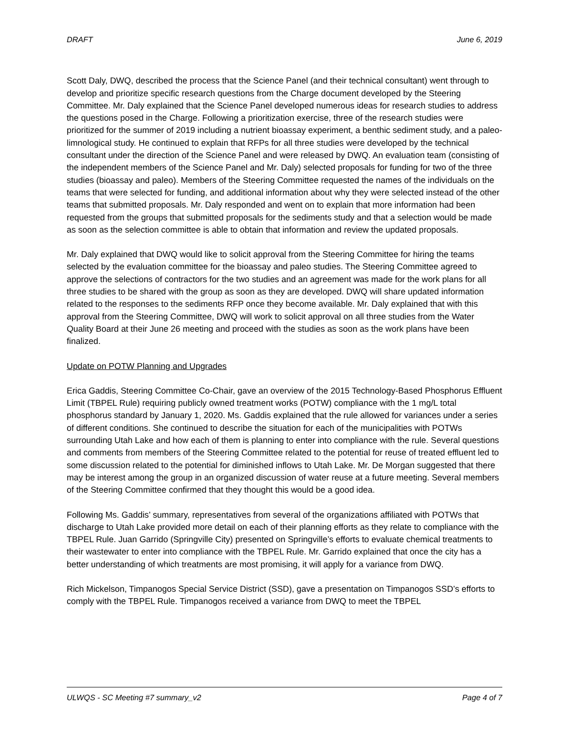DRAFT June 6, 2019
Scott Daly, DWQ, described the process that the Science Panel (and their technical consultant) went through to develop and prioritize specific research questions from the Charge document developed by the Steering Committee. Mr. Daly explained that the Science Panel developed numerous ideas for research studies to address the questions posed in the Charge. Following a prioritization exercise, three of the research studies were prioritized for the summer of 2019 including a nutrient bioassay experiment, a benthic sediment study, and a paleo-limnological study. He continued to explain that RFPs for all three studies were developed by the technical consultant under the direction of the Science Panel and were released by DWQ. An evaluation team (consisting of the independent members of the Science Panel and Mr. Daly) selected proposals for funding for two of the three studies (bioassay and paleo). Members of the Steering Committee requested the names of the individuals on the teams that were selected for funding, and additional information about why they were selected instead of the other teams that submitted proposals. Mr. Daly responded and went on to explain that more information had been requested from the groups that submitted proposals for the sediments study and that a selection would be made as soon as the selection committee is able to obtain that information and review the updated proposals.
Mr. Daly explained that DWQ would like to solicit approval from the Steering Committee for hiring the teams selected by the evaluation committee for the bioassay and paleo studies. The Steering Committee agreed to approve the selections of contractors for the two studies and an agreement was made for the work plans for all three studies to be shared with the group as soon as they are developed. DWQ will share updated information related to the responses to the sediments RFP once they become available. Mr. Daly explained that with this approval from the Steering Committee, DWQ will work to solicit approval on all three studies from the Water Quality Board at their June 26 meeting and proceed with the studies as soon as the work plans have been finalized.
Update on POTW Planning and Upgrades
Erica Gaddis, Steering Committee Co-Chair, gave an overview of the 2015 Technology-Based Phosphorus Effluent Limit (TBPEL Rule) requiring publicly owned treatment works (POTW) compliance with the 1 mg/L total phosphorus standard by January 1, 2020. Ms. Gaddis explained that the rule allowed for variances under a series of different conditions. She continued to describe the situation for each of the municipalities with POTWs surrounding Utah Lake and how each of them is planning to enter into compliance with the rule. Several questions and comments from members of the Steering Committee related to the potential for reuse of treated effluent led to some discussion related to the potential for diminished inflows to Utah Lake. Mr. De Morgan suggested that there may be interest among the group in an organized discussion of water reuse at a future meeting. Several members of the Steering Committee confirmed that they thought this would be a good idea.
Following Ms. Gaddis’ summary, representatives from several of the organizations affiliated with POTWs that discharge to Utah Lake provided more detail on each of their planning efforts as they relate to compliance with the TBPEL Rule. Juan Garrido (Springville City) presented on Springville’s efforts to evaluate chemical treatments to their wastewater to enter into compliance with the TBPEL Rule. Mr. Garrido explained that once the city has a better understanding of which treatments are most promising, it will apply for a variance from DWQ.
Rich Mickelson, Timpanogos Special Service District (SSD), gave a presentation on Timpanogos SSD’s efforts to comply with the TBPEL Rule. Timpanogos received a variance from DWQ to meet the TBPEL
ULWQS - SC Meeting #7 summary_v2 Page 4 of 7